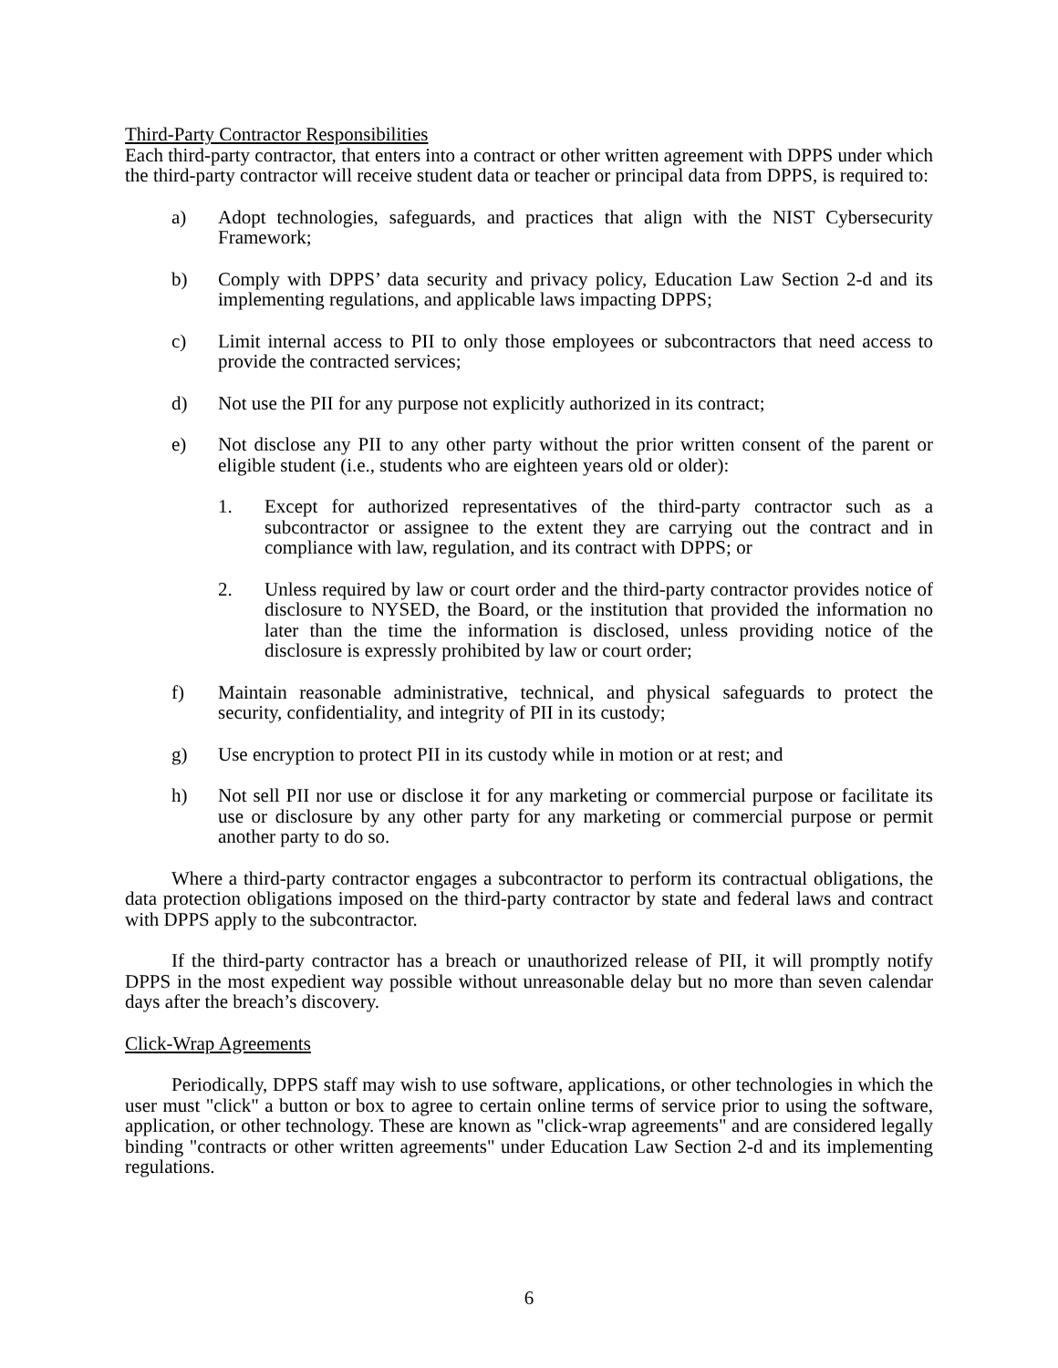Third-Party Contractor Responsibilities
Each third-party contractor, that enters into a contract or other written agreement with DPPS under which the third-party contractor will receive student data or teacher or principal data from DPPS, is required to:
a) Adopt technologies, safeguards, and practices that align with the NIST Cybersecurity Framework;
b) Comply with DPPS’ data security and privacy policy, Education Law Section 2-d and its implementing regulations, and applicable laws impacting DPPS;
c) Limit internal access to PII to only those employees or subcontractors that need access to provide the contracted services;
d) Not use the PII for any purpose not explicitly authorized in its contract;
e) Not disclose any PII to any other party without the prior written consent of the parent or eligible student (i.e., students who are eighteen years old or older):
1. Except for authorized representatives of the third-party contractor such as a subcontractor or assignee to the extent they are carrying out the contract and in compliance with law, regulation, and its contract with DPPS; or
2. Unless required by law or court order and the third-party contractor provides notice of disclosure to NYSED, the Board, or the institution that provided the information no later than the time the information is disclosed, unless providing notice of the disclosure is expressly prohibited by law or court order;
f) Maintain reasonable administrative, technical, and physical safeguards to protect the security, confidentiality, and integrity of PII in its custody;
g) Use encryption to protect PII in its custody while in motion or at rest; and
h) Not sell PII nor use or disclose it for any marketing or commercial purpose or facilitate its use or disclosure by any other party for any marketing or commercial purpose or permit another party to do so.
Where a third-party contractor engages a subcontractor to perform its contractual obligations, the data protection obligations imposed on the third-party contractor by state and federal laws and contract with DPPS apply to the subcontractor.
If the third-party contractor has a breach or unauthorized release of PII, it will promptly notify DPPS in the most expedient way possible without unreasonable delay but no more than seven calendar days after the breach’s discovery.
Click-Wrap Agreements
Periodically, DPPS staff may wish to use software, applications, or other technologies in which the user must "click" a button or box to agree to certain online terms of service prior to using the software, application, or other technology. These are known as "click-wrap agreements" and are considered legally binding "contracts or other written agreements" under Education Law Section 2-d and its implementing regulations.
6